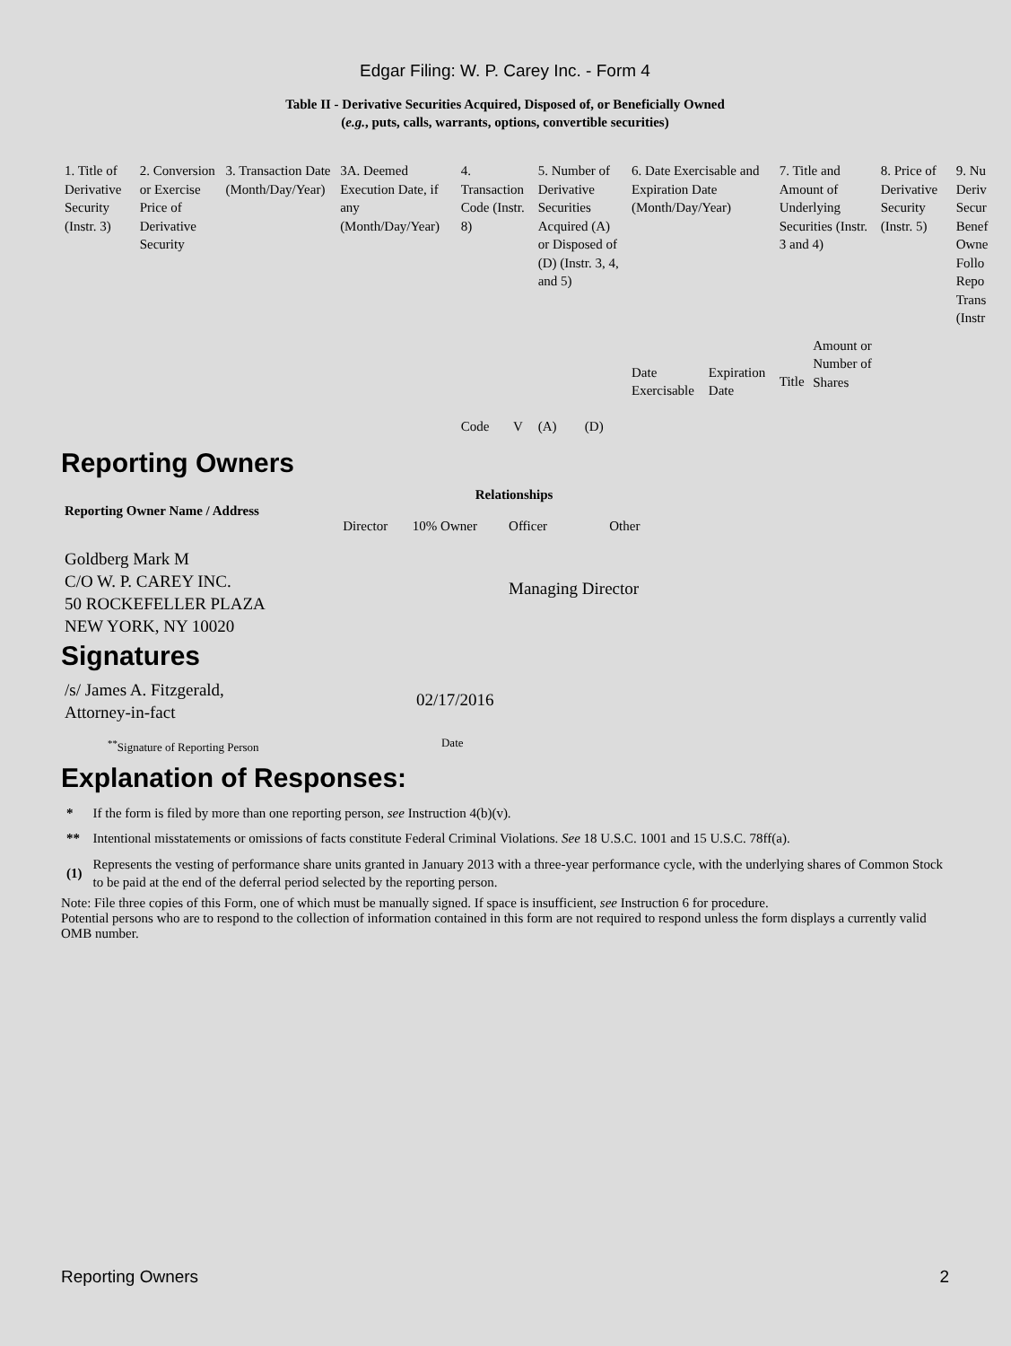Edgar Filing: W. P. Carey Inc. - Form 4
Table II - Derivative Securities Acquired, Disposed of, or Beneficially Owned
(e.g., puts, calls, warrants, options, convertible securities)
| 1. Title of Derivative Security (Instr. 3) | 2. Conversion or Exercise Price of Derivative Security | 3. Transaction Date (Month/Day/Year) | 3A. Deemed Execution Date, if any (Month/Day/Year) | 4. Transaction Code (Instr. 8) | | 5. Number of Derivative Securities Acquired (A) or Disposed of (D) (Instr. 3, 4, and 5) | | 6. Date Exercisable and Expiration Date (Month/Day/Year) | | 7. Title and Amount of Underlying Securities (Instr. 3 and 4) | | 8. Price of Derivative Security (Instr. 5) | 9. Nu Deriv Secur Benef Owne Follo Repo Trans (Instr |
| | | | | Code | V | (A) | (D) | Date Exercisable | Expiration Date | Title | Amount or Number of Shares | | |
Reporting Owners
| Reporting Owner Name / Address | Relationships | | | |
| --- | --- | --- | --- | --- |
| | Director | 10% Owner | Officer | Other |
| Goldberg Mark M C/O W. P. CAREY INC. 50 ROCKEFELLER PLAZA NEW YORK, NY 10020 | | | Managing Director | |
Signatures
| /s/ James A. Fitzgerald, Attorney-in-fact | 02/17/2016 |
| <sup>**</sup> Signature of Reporting Person | Date |
Explanation of Responses:
| * | If the form is filed by more than one reporting person, see Instruction 4(b)(v). |
| ** | Intentional misstatements or omissions of facts constitute Federal Criminal Violations. See 18 U.S.C. 1001 and 15 U.S.C. 78ff(a). |
| (1) | Represents the vesting of performance share units granted in January 2013 with a three-year performance cycle, with the underlying shares of Common Stock to be paid at the end of the deferral period selected by the reporting person. |
Note: File three copies of this Form, one of which must be manually signed. If space is insufficient, see Instruction 6 for procedure.
Potential persons who are to respond to the collection of information contained in this form are not required to respond unless the form displays a currently valid OMB number.
Reporting Owners 2